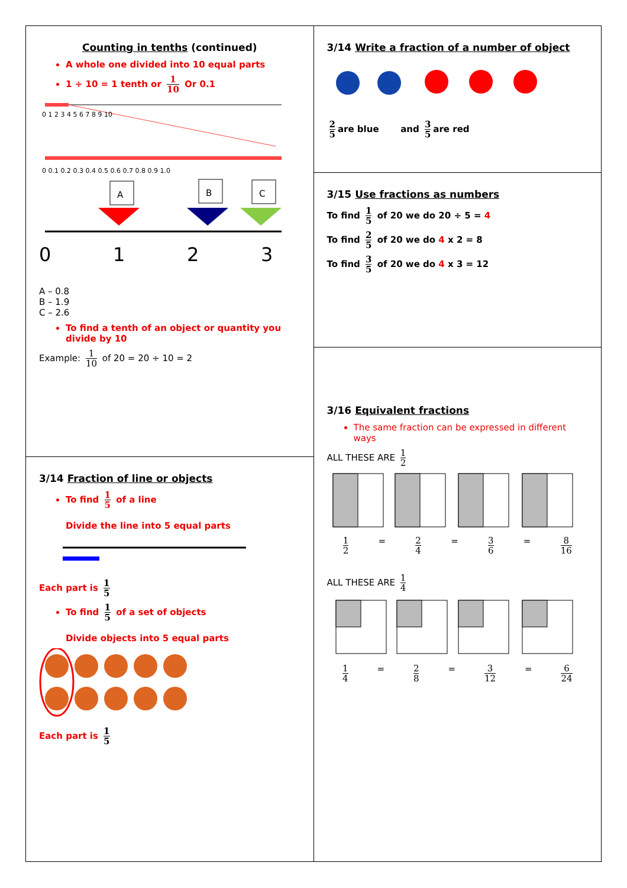Counting in tenths (continued)
A whole one divided into 10 equal parts
1 ÷ 10 = 1 tenth or 1 10 Or 0.1
0 1 2 3 4 5 6 7 8 9 10
0 0.1 0.2 0.3 0.4 0.5 0.6 0.7 0.8 0.9 1.0
A
B
C
0
1
2
3
A – 0.8
B – 1.9
C – 2.6
To find a tenth of an object or quantity you divide by 10
Example: 1 10 of 20 = 20 ÷ 10 = 2
3/14 Fraction of line or objects
To find 1 5 of a line
Divide the line into 5 equal parts
Each part is 1 5
To find 1 5 of a set of objects
Divide objects into 5 equal parts
Each part is 1 5
3/14 Write a fraction of a number of object
2 5 are blue and 3 5 are red
3/15 Use fractions as numbers
To find 1 5 of 20 we do 20 ÷ 5 = 4
To find 2 5 of 20 we do 4 x 2 = 8
To find 3 5 of 20 we do 4 x 3 = 12
3/16 Equivalent fractions
The same fraction can be expressed in different ways
ALL THESE ARE 1 2
1 2 = 2 4 = 3 6 = 8 16
ALL THESE ARE 1 4
1 4 = 2 8 = 3 12 = 6 24